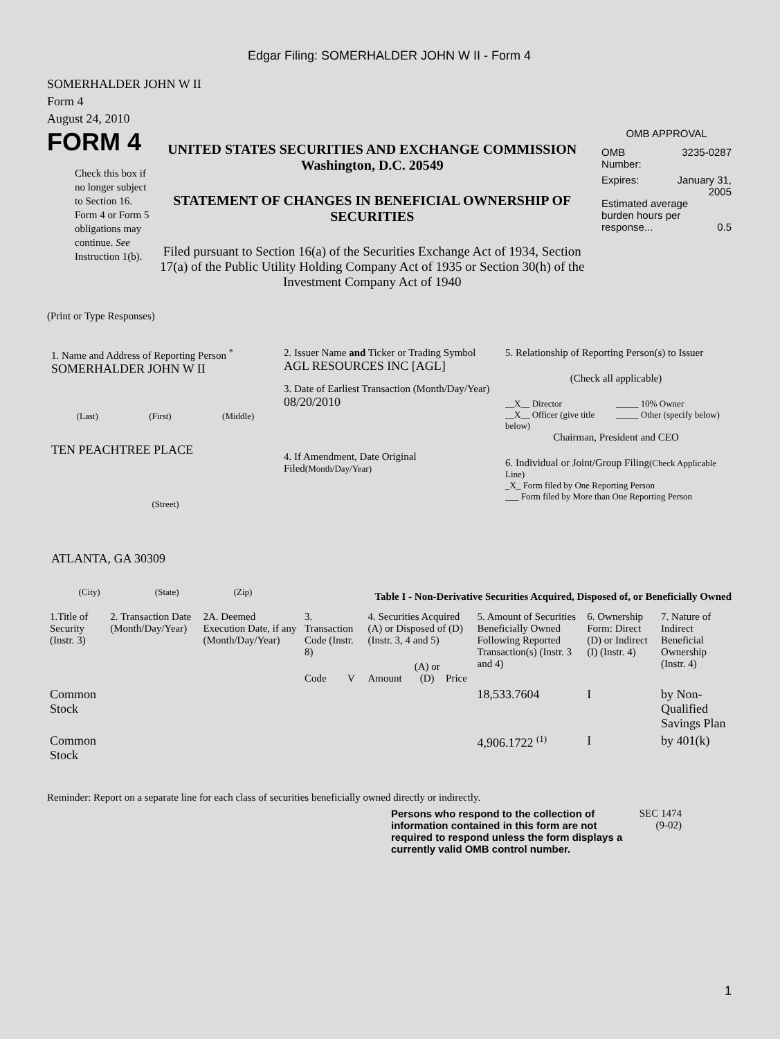Edgar Filing: SOMERHALDER JOHN W II - Form 4
SOMERHALDER JOHN W II
Form 4
August 24, 2010
FORM 4
Check this box if no longer subject to Section 16. Form 4 or Form 5 obligations may continue. See Instruction 1(b).
UNITED STATES SECURITIES AND EXCHANGE COMMISSION
Washington, D.C. 20549
STATEMENT OF CHANGES IN BENEFICIAL OWNERSHIP OF SECURITIES
Filed pursuant to Section 16(a) of the Securities Exchange Act of 1934, Section 17(a) of the Public Utility Holding Company Act of 1935 or Section 30(h) of the Investment Company Act of 1940
OMB APPROVAL
OMB
Number: 3235-0287
Expires: January 31,
2005
Estimated average burden hours per response... 0.5
(Print or Type Responses)
1. Name and Address of Reporting Person <sup>*</sup>
SOMERHALDER JOHN W II
(Last) (First) (Middle)
TEN PEACHTREE PLACE
(Street)
ATLANTA, GA 30309
(City) (State) (Zip)
2. Issuer Name and Ticker or Trading Symbol
AGL RESOURCES INC [AGL]
3. Date of Earliest Transaction (Month/Day/Year)
08/20/2010
4. If Amendment, Date Original Filed(Month/Day/Year)
5. Relationship of Reporting Person(s) to Issuer
(Check all applicable)
__X__ Director _____ 10% Owner
__X__ Officer (give title below) _____ Other (specify below)
Chairman, President and CEO
6. Individual or Joint/Group Filing(Check Applicable Line)
_X_ Form filed by One Reporting Person
___ Form filed by More than One Reporting Person
Table I - Non-Derivative Securities Acquired, Disposed of, or Beneficially Owned
| 1.Title of Security (Instr. 3) | 2. Transaction Date (Month/Day/Year) | 2A. Deemed Execution Date, if any (Month/Day/Year) | 3. Transaction Code (Instr. 8) | | 4. Securities Acquired (A) or Disposed of (D) (Instr. 3, 4 and 5) | | | 5. Amount of Securities Beneficially Owned Following Reported Transaction(s) (Instr. 3 and 4) | 6. Ownership Form: Direct (D) or Indirect (I) (Instr. 4) | 7. Nature of Indirect Beneficial Ownership (Instr. 4) |
| --- | --- | --- | --- | --- | --- | --- | --- | --- | --- | --- |
| | | | Code | V | Amount | (A) or (D) | Price | | | |
| Common Stock | | | | | | | | 18,533.7604 | I | by Non-Qualified Savings Plan |
| Common Stock | | | | | | | | 4,906.1722 <sup>(1)</sup> | I | by 401(k) |
Reminder: Report on a separate line for each class of securities beneficially owned directly or indirectly.
Persons who respond to the collection of information contained in this form are not required to respond unless the form displays a currently valid OMB control number.
SEC 1474
(9-02)
1